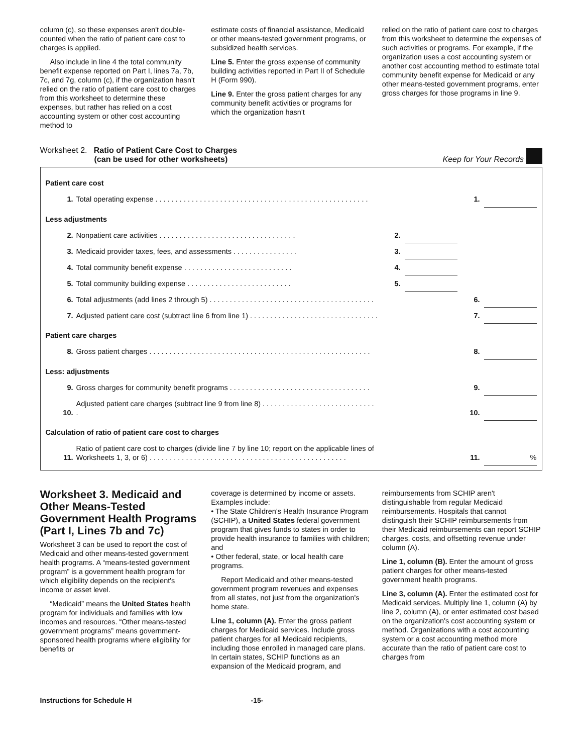column (c), so these expenses aren't double-counted when the ratio of patient care cost to charges is applied.
Also include in line 4 the total community benefit expense reported on Part I, lines 7a, 7b, 7c, and 7g, column (c), if the organization hasn't relied on the ratio of patient care cost to charges from this worksheet to determine these expenses, but rather has relied on a cost accounting system or other cost accounting method to
estimate costs of financial assistance, Medicaid or other means-tested government programs, or subsidized health services.
Line 5. Enter the gross expense of community building activities reported in Part II of Schedule H (Form 990).
Line 9. Enter the gross patient charges for any community benefit activities or programs for which the organization hasn't
relied on the ratio of patient care cost to charges from this worksheet to determine the expenses of such activities or programs. For example, if the organization uses a cost accounting system or another cost accounting method to estimate total community benefit expense for Medicaid or any other means-tested government programs, enter gross charges for those programs in line 9.
Worksheet 2. Ratio of Patient Care Cost to Charges
(can be used for other worksheets)
Keep for Your Records
| Patient care cost | | | | | |
| 1. | Total operating expense . . . . . . . . . . . . . . . . . . . . . . . . . . . . . . . . . . . . . . . . . . . . . . . . . . . . . | | | 1. | |
| Less adjustments | | | | | |
| 2. | Nonpatient care activities . . . . . . . . . . . . . . . . . . . . . . . . . . . . . . . . . . | 2. | | | |
| 3. | Medicaid provider taxes, fees, and assessments . . . . . . . . . . . . . . . . | 3. | | | |
| 4. | Total community benefit expense . . . . . . . . . . . . . . . . . . . . . . . . . . . | 4. | | | |
| 5. | Total community building expense . . . . . . . . . . . . . . . . . . . . . . . . . . | 5. | | | |
| 6. | Total adjustments (add lines 2 through 5) . . . . . . . . . . . . . . . . . . . . . . . . . . . . . . . . . . . . . . . . . | | | 6. | |
| 7. | Adjusted patient care cost (subtract line 6 from line 1) . . . . . . . . . . . . . . . . . . . . . . . . . . . . . . . . | | | 7. | |
| Patient care charges | | | | | |
| 8. | Gross patient charges . . . . . . . . . . . . . . . . . . . . . . . . . . . . . . . . . . . . . . . . . . . . . . . . . . . . . . . | | | 8. | |
| Less: adjustments | | | | | |
| 9. | Gross charges for community benefit programs . . . . . . . . . . . . . . . . . . . . . . . . . . . . . . . . . . . | | | 9. | |
| 10. | Adjusted patient care charges (subtract line 9 from line 8) . . . . . . . . . . . . . . . . . . . . . . . . . . . . . | | | 10. | |
| Calculation of ratio of patient care cost to charges | | | | | |
| 11. | Ratio of patient care cost to charges (divide line 7 by line 10; report on the applicable lines of Worksheets 1, 3, or 6) . . . . . . . . . . . . . . . . . . . . . . . . . . . . . . . . . . . . . . . . . . . . . . . . . | | | 11. | % |
Worksheet 3. Medicaid and Other Means-Tested Government Health Programs (Part I, Lines 7b and 7c)
Worksheet 3 can be used to report the cost of Medicaid and other means-tested government health programs. A “means-tested government program” is a government health program for which eligibility depends on the recipient's income or asset level.
“Medicaid” means the United States health program for individuals and families with low incomes and resources. “Other means-tested government programs” means government-sponsored health programs where eligibility for benefits or
coverage is determined by income or assets. Examples include:
• The State Children's Health Insurance Program (SCHIP), a United States federal government program that gives funds to states in order to provide health insurance to families with children; and
• Other federal, state, or local health care programs.
Report Medicaid and other means-tested government program revenues and expenses from all states, not just from the organization's home state.
Line 1, column (A). Enter the gross patient charges for Medicaid services. Include gross patient charges for all Medicaid recipients, including those enrolled in managed care plans. In certain states, SCHIP functions as an expansion of the Medicaid program, and
reimbursements from SCHIP aren't distinguishable from regular Medicaid reimbursements. Hospitals that cannot distinguish their SCHIP reimbursements from their Medicaid reimbursements can report SCHIP charges, costs, and offsetting revenue under column (A).
Line 1, column (B). Enter the amount of gross patient charges for other means-tested government health programs.
Line 3, column (A). Enter the estimated cost for Medicaid services. Multiply line 1, column (A) by line 2, column (A), or enter estimated cost based on the organization's cost accounting system or method. Organizations with a cost accounting system or a cost accounting method more accurate than the ratio of patient care cost to charges from
Instructions for Schedule H -15-